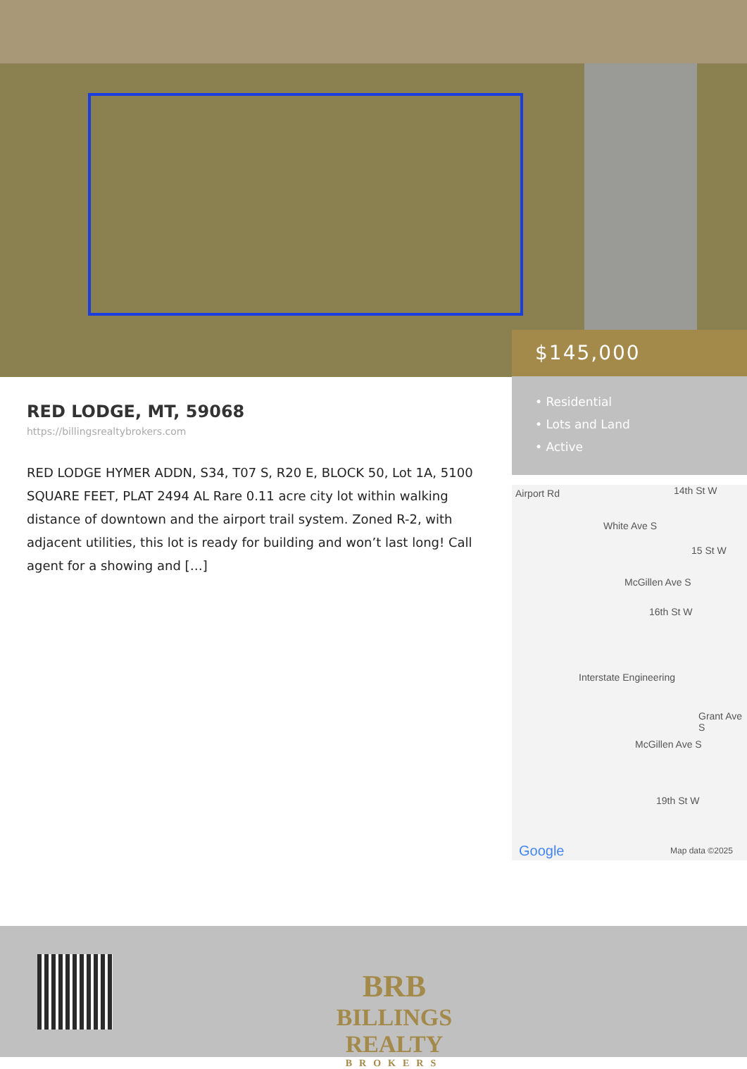$145,000
• Residential
• Lots and Land
• Active
RED LODGE, MT, 59068
https://billingsrealtybrokers.com
RED LODGE HYMER ADDN, S34, T07 S, R20 E, BLOCK 50, Lot 1A, 5100 SQUARE FEET, PLAT 2494 AL Rare 0.11 acre city lot within walking distance of downtown and the airport trail system. Zoned R-2, with adjacent utilities, this lot is ready for building and won’t last long! Call agent for a showing and […]
Airport Rd 14th St W
15 St W
16th St W
Interstate Engineering
19th St W
White Ave S
McGillen Ave S
Grant Ave S
McGillen Ave S
Google Map data ©2025
BRB
BILLINGS REALTY
BROKERS